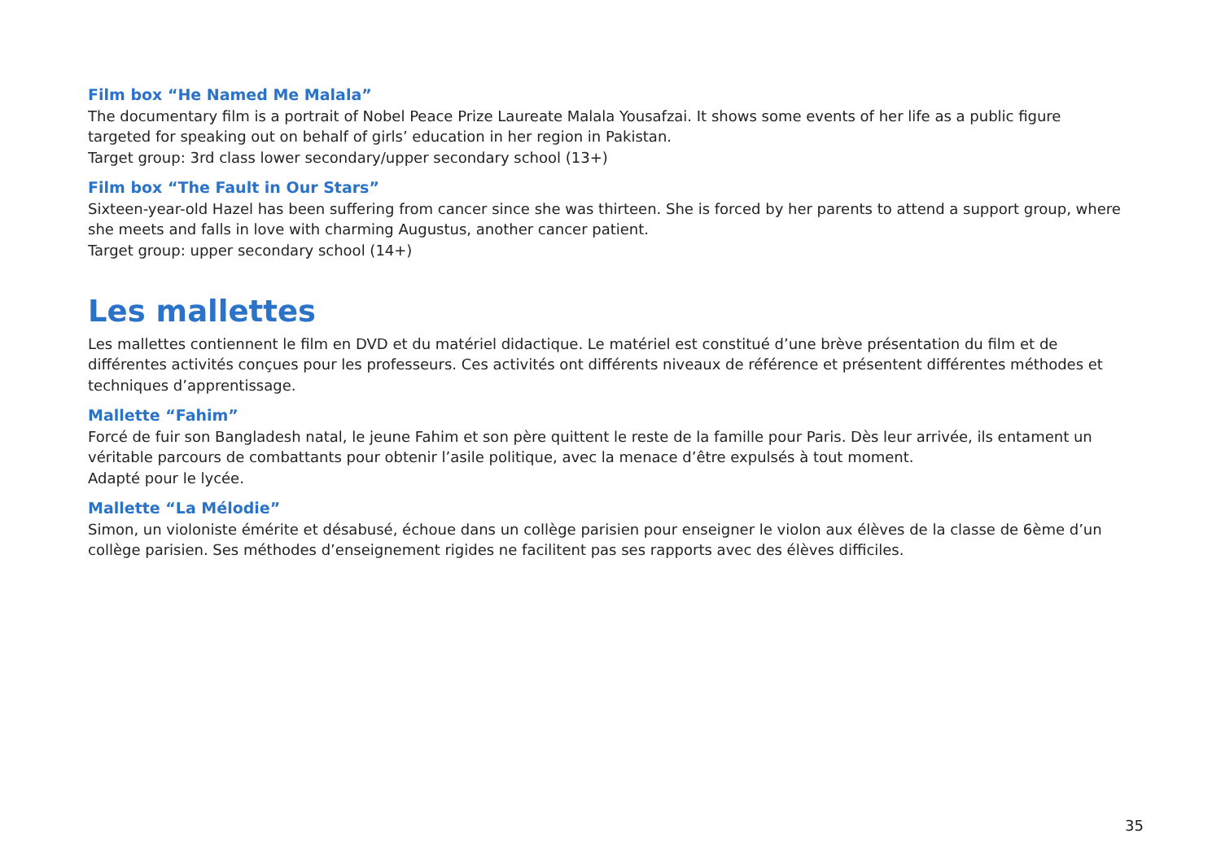Film box “He Named Me Malala”
The documentary film is a portrait of Nobel Peace Prize Laureate Malala Yousafzai. It shows some events of her life as a public figure targeted for speaking out on behalf of girls’ education in her region in Pakistan.
Target group: 3rd class lower secondary/upper secondary school (13+)
Film box “The Fault in Our Stars”
Sixteen-year-old Hazel has been suffering from cancer since she was thirteen. She is forced by her parents to attend a support group, where she meets and falls in love with charming Augustus, another cancer patient.
Target group: upper secondary school (14+)
Les mallettes
Les mallettes contiennent le film en DVD et du matériel didactique. Le matériel est constitué d’une brève présentation du film et de différentes activités conçues pour les professeurs. Ces activités ont différents niveaux de référence et présentent différentes méthodes et techniques d’apprentissage.
Mallette “Fahim”
Forcé de fuir son Bangladesh natal, le jeune Fahim et son père quittent le reste de la famille pour Paris. Dès leur arrivée, ils entament un véritable parcours de combattants pour obtenir l’asile politique, avec la menace d’être expulsés à tout moment.
Adapté pour le lycée.
Mallette “La Mélodie”
Simon, un violoniste émérite et désabusé, échoue dans un collège parisien pour enseigner le violon aux élèves de la classe de 6ème d’un collège parisien. Ses méthodes d’enseignement rigides ne facilitent pas ses rapports avec des élèves difficiles.
35